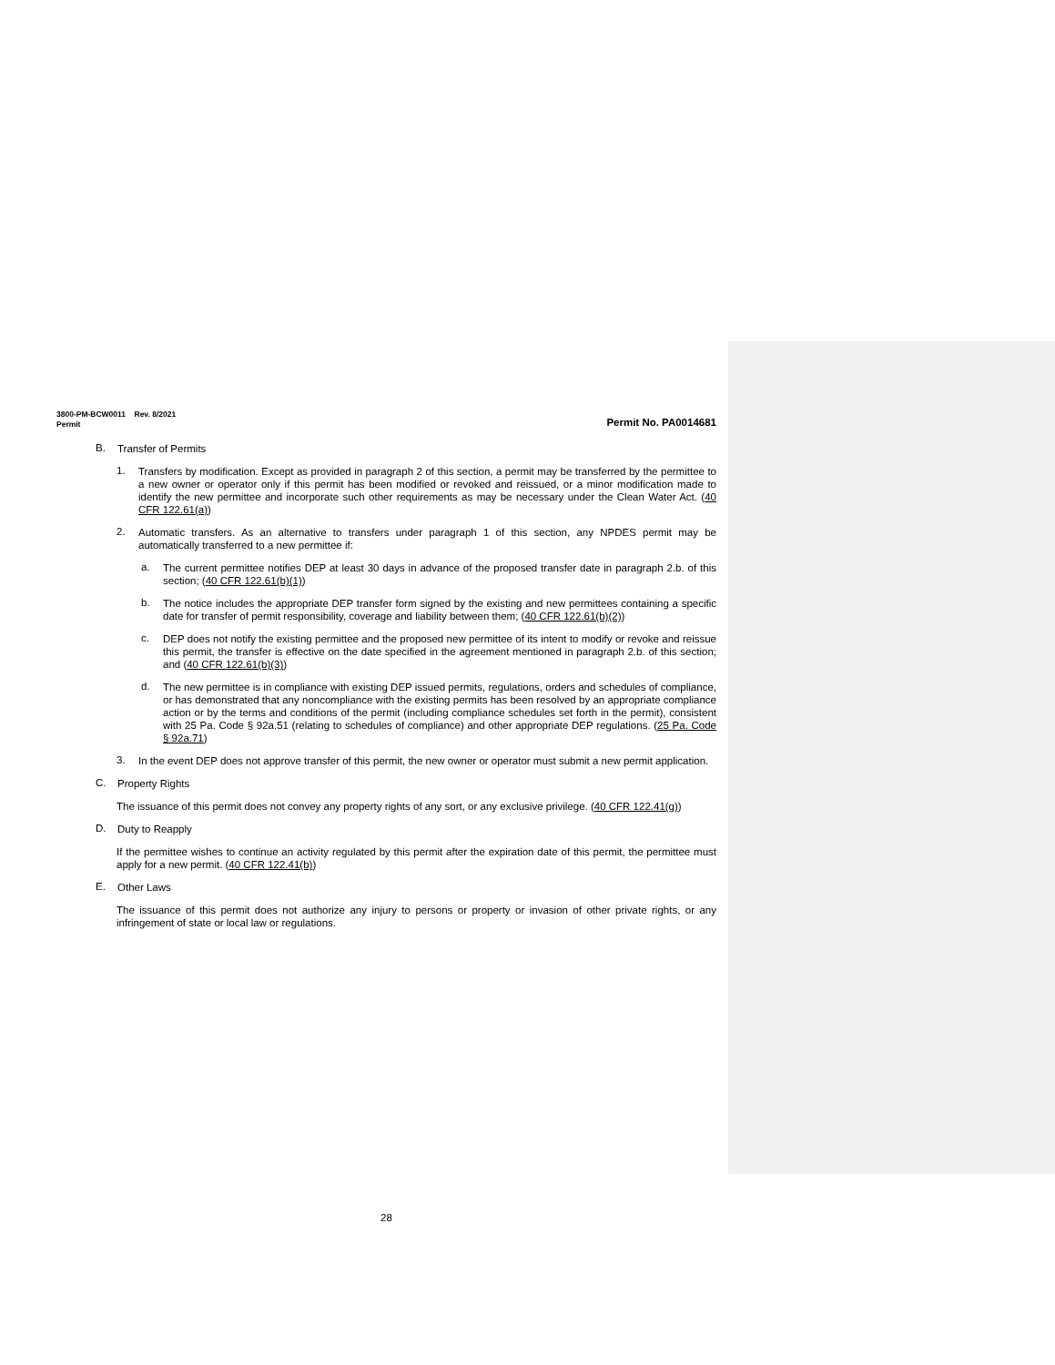3800-PM-BCW0011 Rev. 8/2021
Permit Permit No. PA0014681
B.
Transfer of Permits
1.
Transfers by modification. Except as provided in paragraph 2 of this section, a permit may be transferred by the permittee to a new owner or operator only if this permit has been modified or revoked and reissued, or a minor modification made to identify the new permittee and incorporate such other requirements as may be necessary under the Clean Water Act. (40 CFR 122.61(a))
2.
Automatic transfers. As an alternative to transfers under paragraph 1 of this section, any NPDES permit may be automatically transferred to a new permittee if:
a.
The current permittee notifies DEP at least 30 days in advance of the proposed transfer date in paragraph 2.b. of this section; (40 CFR 122.61(b)(1))
b.
The notice includes the appropriate DEP transfer form signed by the existing and new permittees containing a specific date for transfer of permit responsibility, coverage and liability between them; (40 CFR 122.61(b)(2))
c.
DEP does not notify the existing permittee and the proposed new permittee of its intent to modify or revoke and reissue this permit, the transfer is effective on the date specified in the agreement mentioned in paragraph 2.b. of this section; and (40 CFR 122.61(b)(3))
d.
The new permittee is in compliance with existing DEP issued permits, regulations, orders and schedules of compliance, or has demonstrated that any noncompliance with the existing permits has been resolved by an appropriate compliance action or by the terms and conditions of the permit (including compliance schedules set forth in the permit), consistent with 25 Pa. Code § 92a.51 (relating to schedules of compliance) and other appropriate DEP regulations. (25 Pa. Code § 92a.71)
3.
In the event DEP does not approve transfer of this permit, the new owner or operator must submit a new permit application.
C.
Property Rights
The issuance of this permit does not convey any property rights of any sort, or any exclusive privilege. (40 CFR 122.41(g))
D.
Duty to Reapply
If the permittee wishes to continue an activity regulated by this permit after the expiration date of this permit, the permittee must apply for a new permit. (40 CFR 122.41(b))
E.
Other Laws
The issuance of this permit does not authorize any injury to persons or property or invasion of other private rights, or any infringement of state or local law or regulations.
28